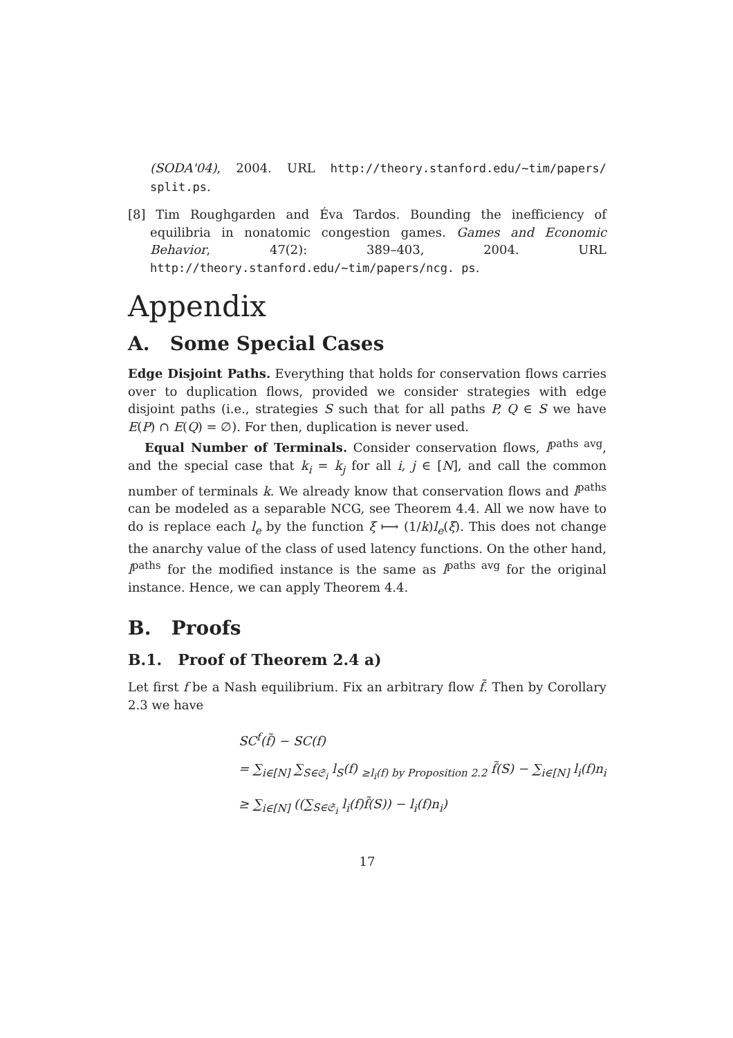(SODA'04), 2004. URL http://theory.stanford.edu/~tim/papers/ split.ps.
[8] Tim Roughgarden and Éva Tardos. Bounding the inefficiency of equilibria in nonatomic congestion games. Games and Economic Behavior, 47(2): 389–403, 2004. URL http://theory.stanford.edu/~tim/papers/ncg. ps.
Appendix
A. Some Special Cases
Edge Disjoint Paths. Everything that holds for conservation flows carries over to duplication flows, provided we consider strategies with edge disjoint paths (i.e., strategies S such that for all paths P, Q ∈ S we have E(P) ∩ E(Q) = ∅). For then, duplication is never used.
Equal Number of Terminals. Consider conservation flows, l<sup>paths avg</sup>, and the special case that k<sub>i</sub> = k<sub>j</sub> for all i, j ∈ [N], and call the common number of terminals k. We already know that conservation flows and l<sup>paths</sup> can be modeled as a separable NCG, see Theorem 4.4. All we now have to do is replace each l<sub>e</sub> by the function ξ ⟼ (1/k)l<sub>e</sub>(ξ). This does not change the anarchy value of the class of used latency functions. On the other hand, l<sup>paths</sup> for the modified instance is the same as l<sup>paths avg</sup> for the original instance. Hence, we can apply Theorem 4.4.
B. Proofs
B.1. Proof of Theorem 2.4 a)
Let first f be a Nash equilibrium. Fix an arbitrary flow f̃. Then by Corollary 2.3 we have
SC<sup>f</sup>(f̃) − SC(f)
= ∑<sub>i∈[N]</sub> ∑<sub>S∈𝔖<sub>i</sub></sub> l<sub>S</sub>(f) <sub>≥l<sub>i</sub>(f) by Proposition 2.2</sub> f̃(S) − ∑<sub>i∈[N]</sub> l<sub>i</sub>(f)n<sub>i</sub>
≥ ∑<sub>i∈[N]</sub> ((∑<sub>S∈𝔖<sub>i</sub></sub> l<sub>i</sub>(f)f̃(S)) − l<sub>i</sub>(f)n<sub>i</sub>)
17